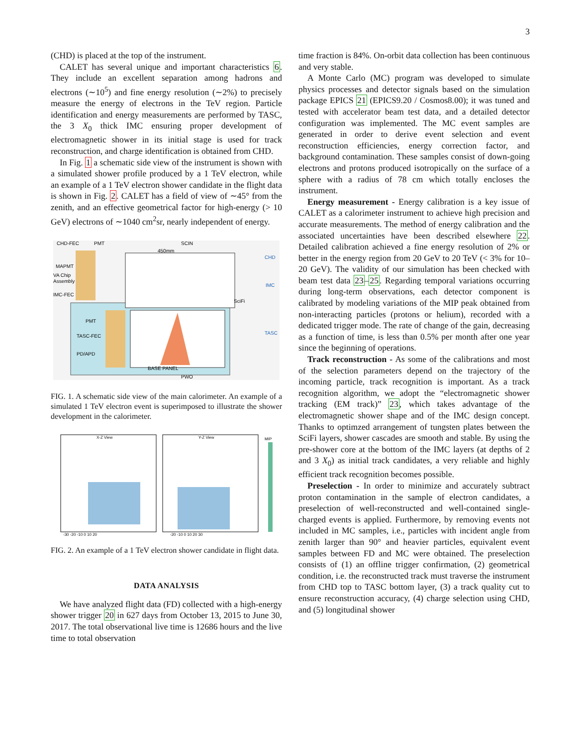3
(CHD) is placed at the top of the instrument.
CALET has several unique and important characteristics 6. They include an excellent separation among hadrons and electrons (∼10<sup>5</sup>) and fine energy resolution (∼2%) to precisely measure the energy of electrons in the TeV region. Particle identification and energy measurements are performed by TASC, the 3 X<sub>0</sub> thick IMC ensuring proper development of electromagnetic shower in its initial stage is used for track reconstruction, and charge identification is obtained from CHD.
In Fig. 1 a schematic side view of the instrument is shown with a simulated shower profile produced by a 1 TeV electron, while an example of a 1 TeV electron shower candidate in the flight data is shown in Fig. 2. CALET has a field of view of ∼45° from the zenith, and an effective geometrical factor for high-energy (> 10 GeV) electrons of ∼1040 cm<sup>2</sup>sr, nearly independent of energy.
CHD-FEC
PMT
SCIN
450mm
MAPMT
VA Chip
Assembly
IMC-FEC
SciFi
PMT
TASC-FEC
PD/APD
BASE PANEL
PWO
CHD
IMC
TASC
FIG. 1. A schematic side view of the main calorimeter. An example of a simulated 1 TeV electron event is superimposed to illustrate the shower development in the calorimeter.
X-Z View
Y-Z View
MIP
-30 -20 -10 0 10 20
-20 -10 0 10 20 30
FIG. 2. An example of a 1 TeV electron shower candidate in flight data.
DATA ANALYSIS
We have analyzed flight data (FD) collected with a high-energy shower trigger 20 in 627 days from October 13, 2015 to June 30, 2017. The total observational live time is 12686 hours and the live time to total observation
time fraction is 84%. On-orbit data collection has been continuous and very stable.
A Monte Carlo (MC) program was developed to simulate physics processes and detector signals based on the simulation package EPICS 21 (EPICS9.20 / Cosmos8.00); it was tuned and tested with accelerator beam test data, and a detailed detector configuration was implemented. The MC event samples are generated in order to derive event selection and event reconstruction efficiencies, energy correction factor, and background contamination. These samples consist of down-going electrons and protons produced isotropically on the surface of a sphere with a radius of 78 cm which totally encloses the instrument.
Energy measurement - Energy calibration is a key issue of CALET as a calorimeter instrument to achieve high precision and accurate measurements. The method of energy calibration and the associated uncertainties have been described elsewhere 22. Detailed calibration achieved a fine energy resolution of 2% or better in the energy region from 20 GeV to 20 TeV (< 3% for 10–20 GeV). The validity of our simulation has been checked with beam test data 23–25. Regarding temporal variations occurring during long-term observations, each detector component is calibrated by modeling variations of the MIP peak obtained from non-interacting particles (protons or helium), recorded with a dedicated trigger mode. The rate of change of the gain, decreasing as a function of time, is less than 0.5% per month after one year since the beginning of operations.
Track reconstruction - As some of the calibrations and most of the selection parameters depend on the trajectory of the incoming particle, track recognition is important. As a track recognition algorithm, we adopt the “electromagnetic shower tracking (EM track)” 23, which takes advantage of the electromagnetic shower shape and of the IMC design concept. Thanks to optimzed arrangement of tungsten plates between the SciFi layers, shower cascades are smooth and stable. By using the pre-shower core at the bottom of the IMC layers (at depths of 2 and 3 X<sub>0</sub>) as initial track candidates, a very reliable and highly efficient track recognition becomes possible.
Preselection - In order to minimize and accurately subtract proton contamination in the sample of electron candidates, a preselection of well-reconstructed and well-contained single-charged events is applied. Furthermore, by removing events not included in MC samples, i.e., particles with incident angle from zenith larger than 90° and heavier particles, equivalent event samples between FD and MC were obtained. The preselection consists of (1) an offline trigger confirmation, (2) geometrical condition, i.e. the reconstructed track must traverse the instrument from CHD top to TASC bottom layer, (3) a track quality cut to ensure reconstruction accuracy, (4) charge selection using CHD, and (5) longitudinal shower